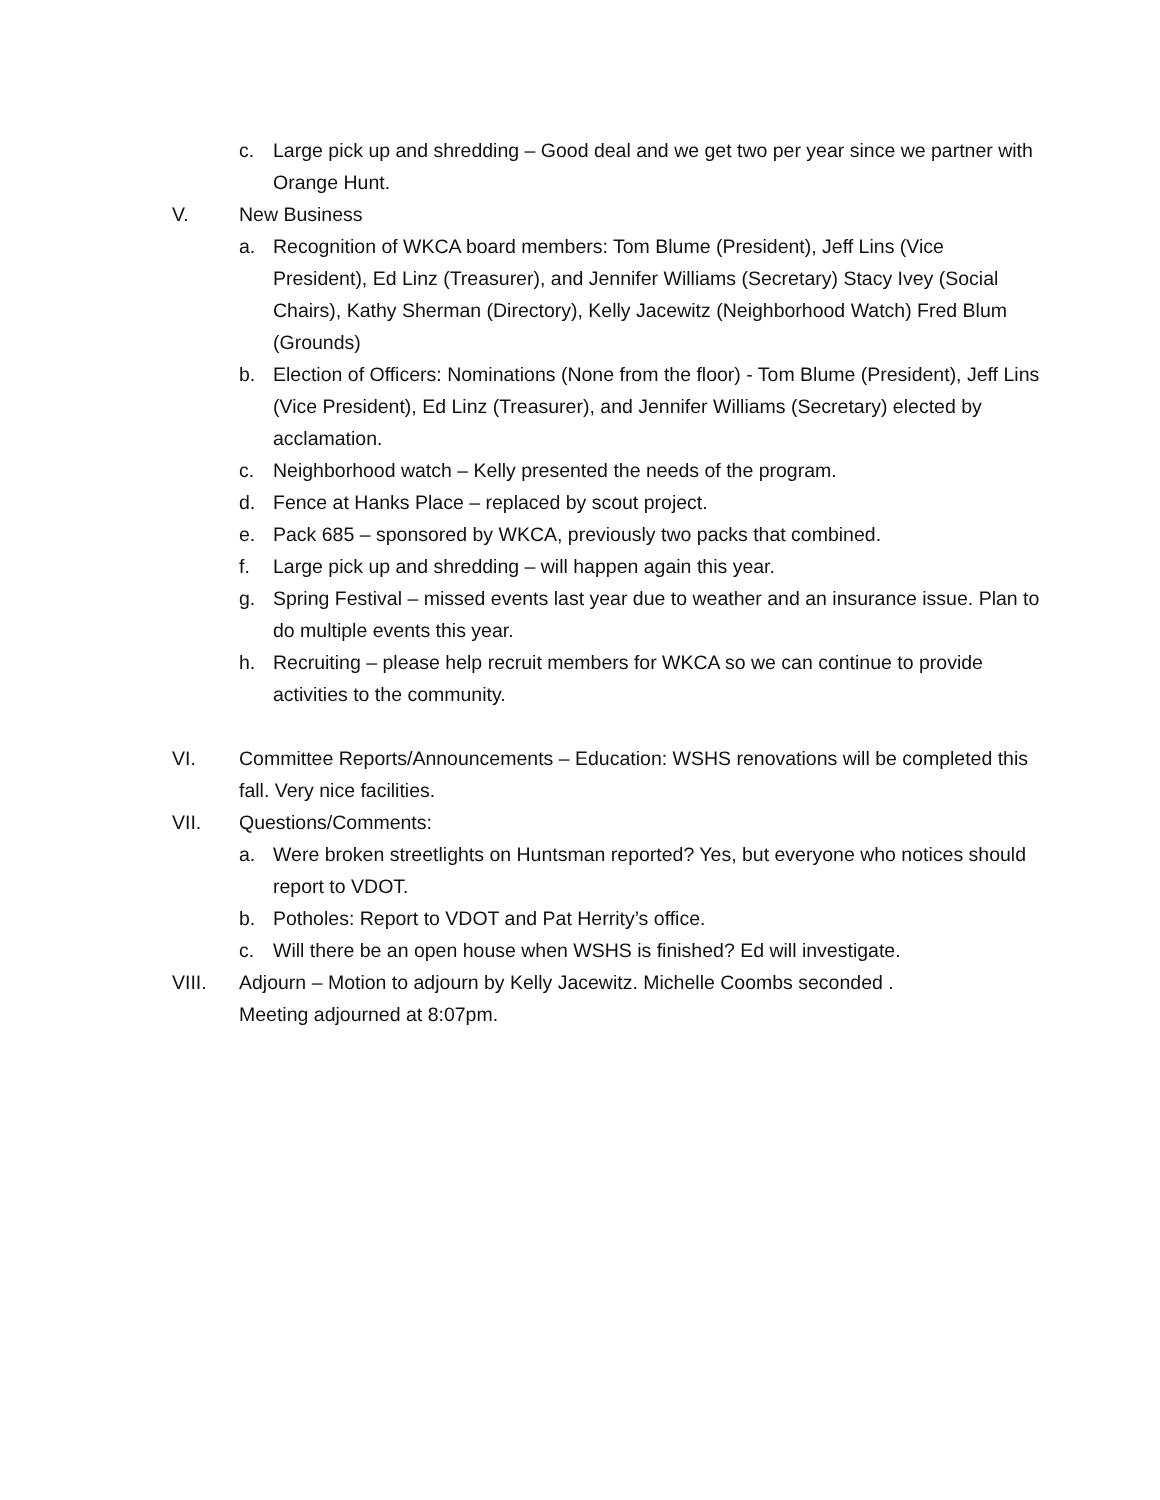c. Large pick up and shredding – Good deal and we get two per year since we partner with Orange Hunt.
V. New Business
a. Recognition of WKCA board members: Tom Blume (President), Jeff Lins (Vice President), Ed Linz (Treasurer), and Jennifer Williams (Secretary) Stacy Ivey (Social Chairs), Kathy Sherman (Directory), Kelly Jacewitz (Neighborhood Watch) Fred Blum (Grounds)
b. Election of Officers: Nominations (None from the floor) - Tom Blume (President), Jeff Lins (Vice President), Ed Linz (Treasurer), and Jennifer Williams (Secretary) elected by acclamation.
c. Neighborhood watch – Kelly presented the needs of the program.
d. Fence at Hanks Place – replaced by scout project.
e. Pack 685 – sponsored by WKCA, previously two packs that combined.
f. Large pick up and shredding – will happen again this year.
g. Spring Festival – missed events last year due to weather and an insurance issue. Plan to do multiple events this year.
h. Recruiting – please help recruit members for WKCA so we can continue to provide activities to the community.
VI. Committee Reports/Announcements – Education: WSHS renovations will be completed this fall. Very nice facilities.
VII. Questions/Comments:
a. Were broken streetlights on Huntsman reported? Yes, but everyone who notices should report to VDOT.
b. Potholes: Report to VDOT and Pat Herrity’s office.
c. Will there be an open house when WSHS is finished? Ed will investigate.
VIII. Adjourn – Motion to adjourn by Kelly Jacewitz. Michelle Coombs seconded .
Meeting adjourned at 8:07pm.